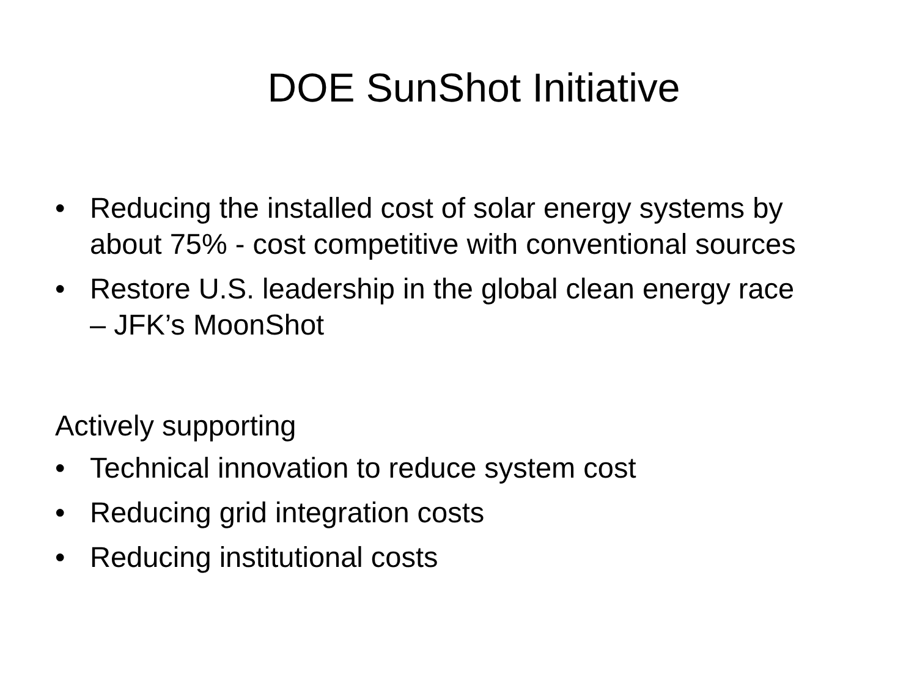DOE SunShot Initiative
• Reducing the installed cost of solar energy systems by about 75% - cost competitive with conventional sources
• Restore U.S. leadership in the global clean energy race – JFK’s MoonShot
Actively supporting
• Technical innovation to reduce system cost
• Reducing grid integration costs
• Reducing institutional costs